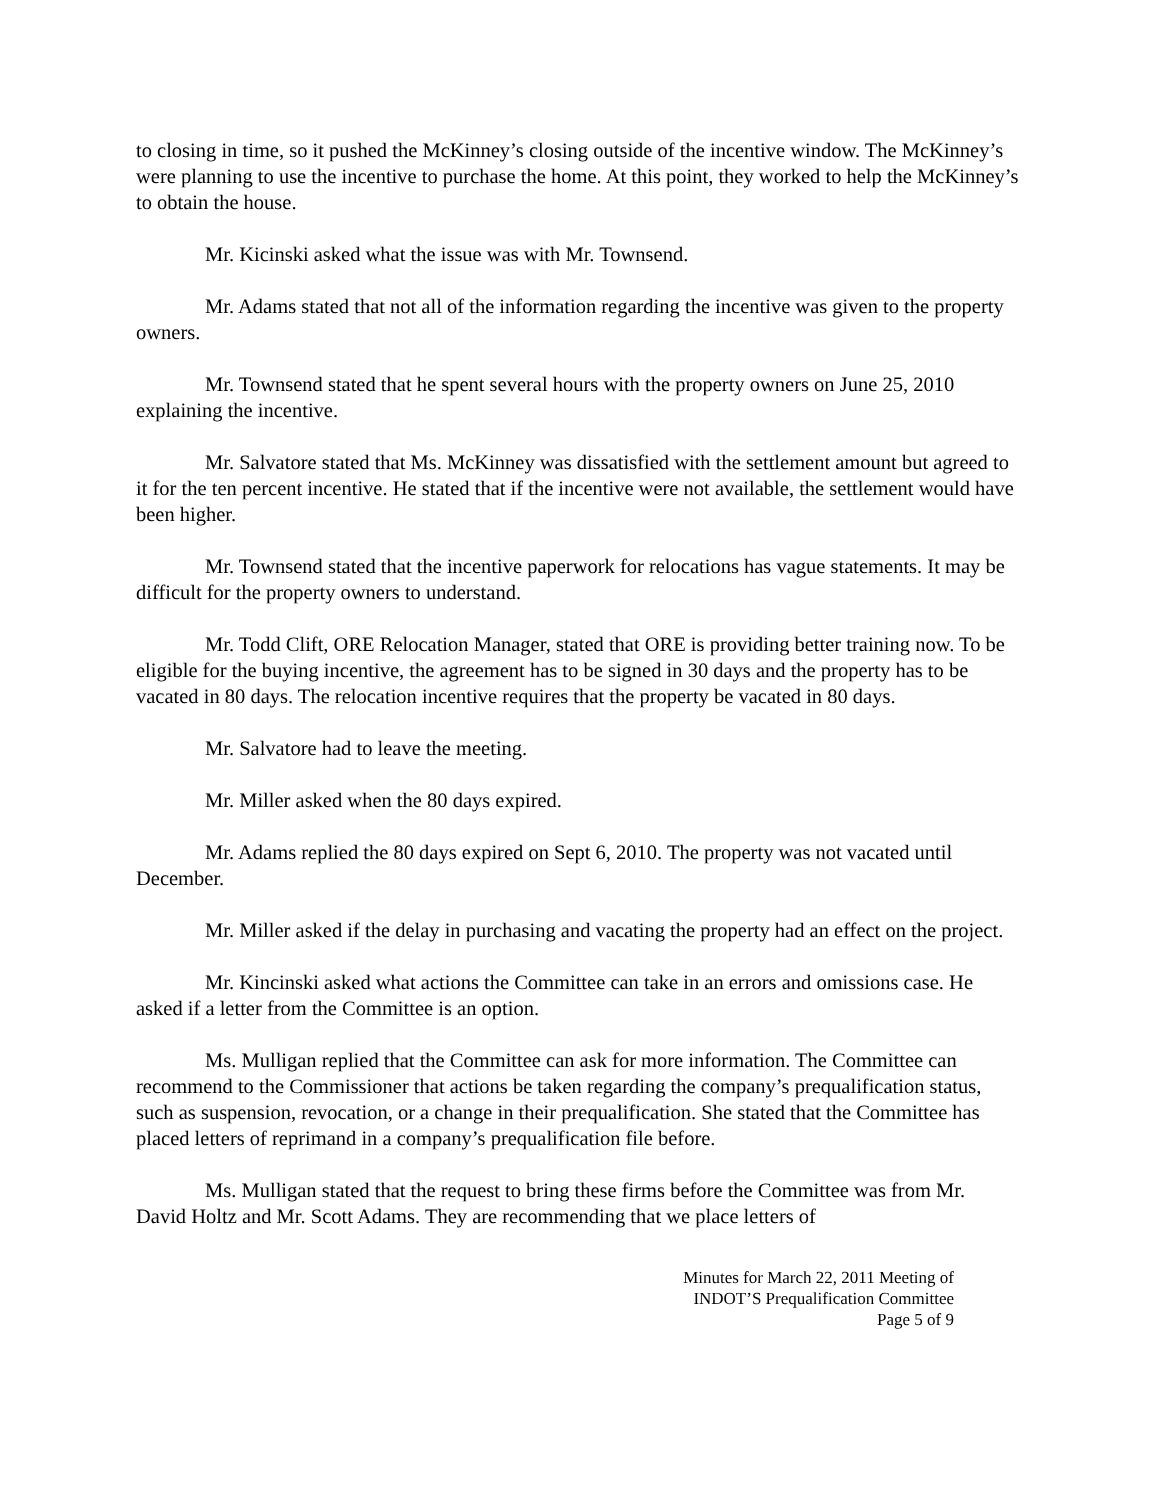to closing in time, so it pushed the McKinney’s closing outside of the incentive window. The McKinney’s were planning to use the incentive to purchase the home. At this point, they worked to help the McKinney’s to obtain the house.
Mr. Kicinski asked what the issue was with Mr. Townsend.
Mr. Adams stated that not all of the information regarding the incentive was given to the property owners.
Mr. Townsend stated that he spent several hours with the property owners on June 25, 2010 explaining the incentive.
Mr. Salvatore stated that Ms. McKinney was dissatisfied with the settlement amount but agreed to it for the ten percent incentive. He stated that if the incentive were not available, the settlement would have been higher.
Mr. Townsend stated that the incentive paperwork for relocations has vague statements. It may be difficult for the property owners to understand.
Mr. Todd Clift, ORE Relocation Manager, stated that ORE is providing better training now. To be eligible for the buying incentive, the agreement has to be signed in 30 days and the property has to be vacated in 80 days. The relocation incentive requires that the property be vacated in 80 days.
Mr. Salvatore had to leave the meeting.
Mr. Miller asked when the 80 days expired.
Mr. Adams replied the 80 days expired on Sept 6, 2010. The property was not vacated until December.
Mr. Miller asked if the delay in purchasing and vacating the property had an effect on the project.
Mr. Kincinski asked what actions the Committee can take in an errors and omissions case. He asked if a letter from the Committee is an option.
Ms. Mulligan replied that the Committee can ask for more information. The Committee can recommend to the Commissioner that actions be taken regarding the company’s prequalification status, such as suspension, revocation, or a change in their prequalification. She stated that the Committee has placed letters of reprimand in a company’s prequalification file before.
Ms. Mulligan stated that the request to bring these firms before the Committee was from Mr. David Holtz and Mr. Scott Adams. They are recommending that we place letters of
Minutes for March 22, 2011 Meeting of
INDOT’S Prequalification Committee
Page 5 of 9